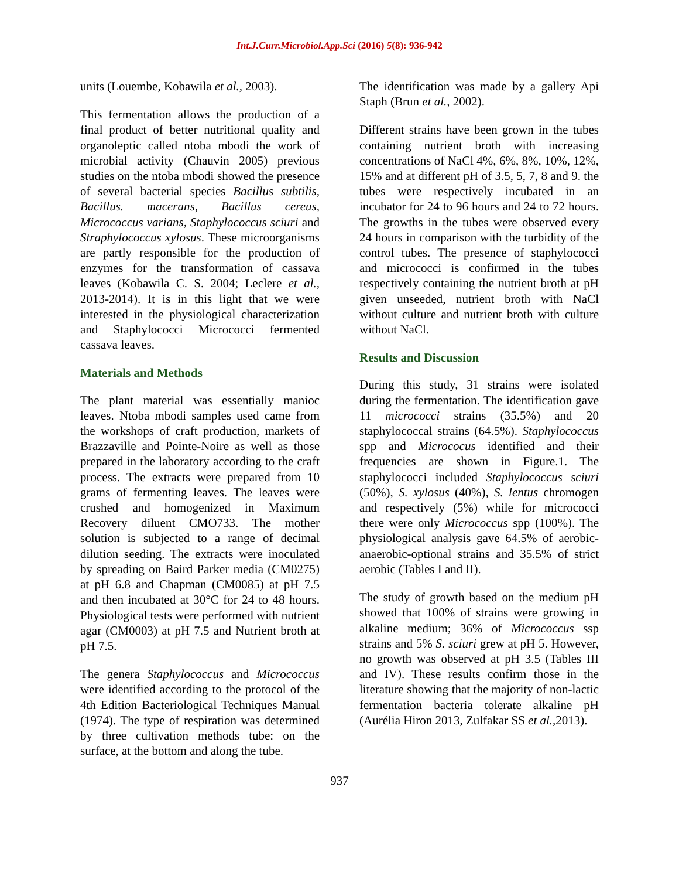Int.J.Curr.Microbiol.App.Sci (2016) 5(8): 936-942
units (Louembe, Kobawila et al., 2003).
This fermentation allows the production of a final product of better nutritional quality and organoleptic called ntoba mbodi the work of microbial activity (Chauvin 2005) previous studies on the ntoba mbodi showed the presence of several bacterial species Bacillus subtilis, Bacillus. macerans, Bacillus cereus, Micrococcus varians, Staphylococcus sciuri and Straphylococcus xylosus. These microorganisms are partly responsible for the production of enzymes for the transformation of cassava leaves (Kobawila C. S. 2004; Leclere et al., 2013-2014). It is in this light that we were interested in the physiological characterization and Staphylococci Micrococci fermented cassava leaves.
Materials and Methods
The plant material was essentially manioc leaves. Ntoba mbodi samples used came from the workshops of craft production, markets of Brazzaville and Pointe-Noire as well as those prepared in the laboratory according to the craft process. The extracts were prepared from 10 grams of fermenting leaves. The leaves were crushed and homogenized in Maximum Recovery diluent CMO733. The mother solution is subjected to a range of decimal dilution seeding. The extracts were inoculated by spreading on Baird Parker media (CM0275) at pH 6.8 and Chapman (CM0085) at pH 7.5 and then incubated at 30°C for 24 to 48 hours. Physiological tests were performed with nutrient agar (CM0003) at pH 7.5 and Nutrient broth at pH 7.5.
The genera Staphylococcus and Micrococcus were identified according to the protocol of the 4th Edition Bacteriological Techniques Manual (1974). The type of respiration was determined by three cultivation methods tube: on the surface, at the bottom and along the tube.
The identification was made by a gallery Api Staph (Brun et al., 2002).
Different strains have been grown in the tubes containing nutrient broth with increasing concentrations of NaCl 4%, 6%, 8%, 10%, 12%, 15% and at different pH of 3.5, 5, 7, 8 and 9. the tubes were respectively incubated in an incubator for 24 to 96 hours and 24 to 72 hours. The growths in the tubes were observed every 24 hours in comparison with the turbidity of the control tubes. The presence of staphylococci and micrococci is confirmed in the tubes respectively containing the nutrient broth at pH given unseeded, nutrient broth with NaCl without culture and nutrient broth with culture without NaCl.
Results and Discussion
During this study, 31 strains were isolated during the fermentation. The identification gave 11 micrococci strains (35.5%) and 20 staphylococcal strains (64.5%). Staphylococcus spp and Micrococus identified and their frequencies are shown in Figure.1. The staphylococci included Staphylococcus sciuri (50%), S. xylosus (40%), S. lentus chromogen and respectively (5%) while for micrococci there were only Micrococcus spp (100%). The physiological analysis gave 64.5% of aerobic-anaerobic-optional strains and 35.5% of strict aerobic (Tables I and II).
The study of growth based on the medium pH showed that 100% of strains were growing in alkaline medium; 36% of Micrococcus ssp strains and 5% S. sciuri grew at pH 5. However, no growth was observed at pH 3.5 (Tables III and IV). These results confirm those in the literature showing that the majority of non-lactic fermentation bacteria tolerate alkaline pH (Aurélia Hiron 2013, Zulfakar SS et al., 2013).
937